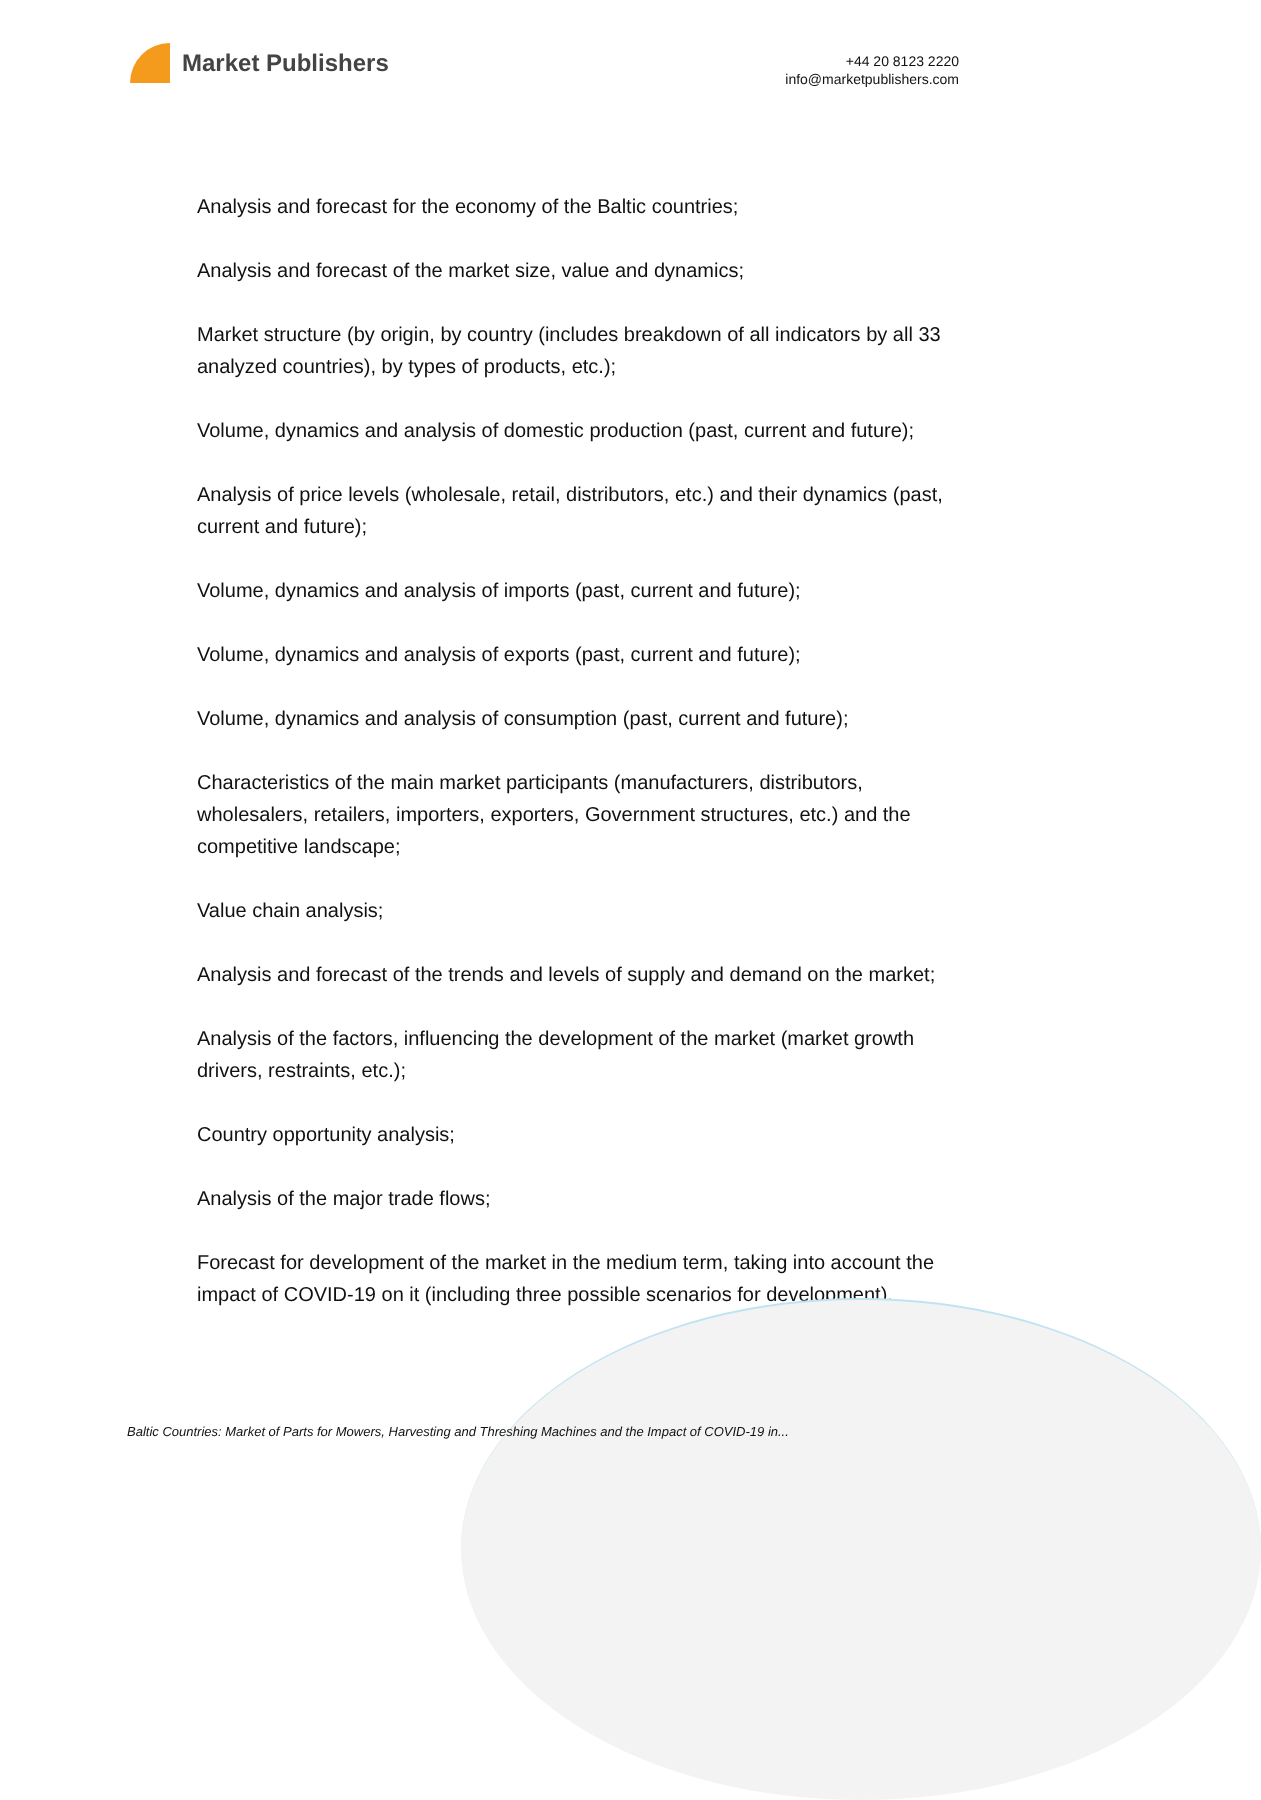Market Publishers
+44 20 8123 2220
info@marketpublishers.com
Analysis and forecast for the economy of the Baltic countries;
Analysis and forecast of the market size, value and dynamics;
Market structure (by origin, by country (includes breakdown of all indicators by all 33 analyzed countries), by types of products, etc.);
Volume, dynamics and analysis of domestic production (past, current and future);
Analysis of price levels (wholesale, retail, distributors, etc.) and their dynamics (past, current and future);
Volume, dynamics and analysis of imports (past, current and future);
Volume, dynamics and analysis of exports (past, current and future);
Volume, dynamics and analysis of consumption (past, current and future);
Characteristics of the main market participants (manufacturers, distributors, wholesalers, retailers, importers, exporters, Government structures, etc.) and the competitive landscape;
Value chain analysis;
Analysis and forecast of the trends and levels of supply and demand on the market;
Analysis of the factors, influencing the development of the market (market growth drivers, restraints, etc.);
Country opportunity analysis;
Analysis of the major trade flows;
Forecast for development of the market in the medium term, taking into account the impact of COVID-19 on it (including three possible scenarios for development).
Baltic Countries: Market of Parts for Mowers, Harvesting and Threshing Machines and the Impact of COVID-19 in...